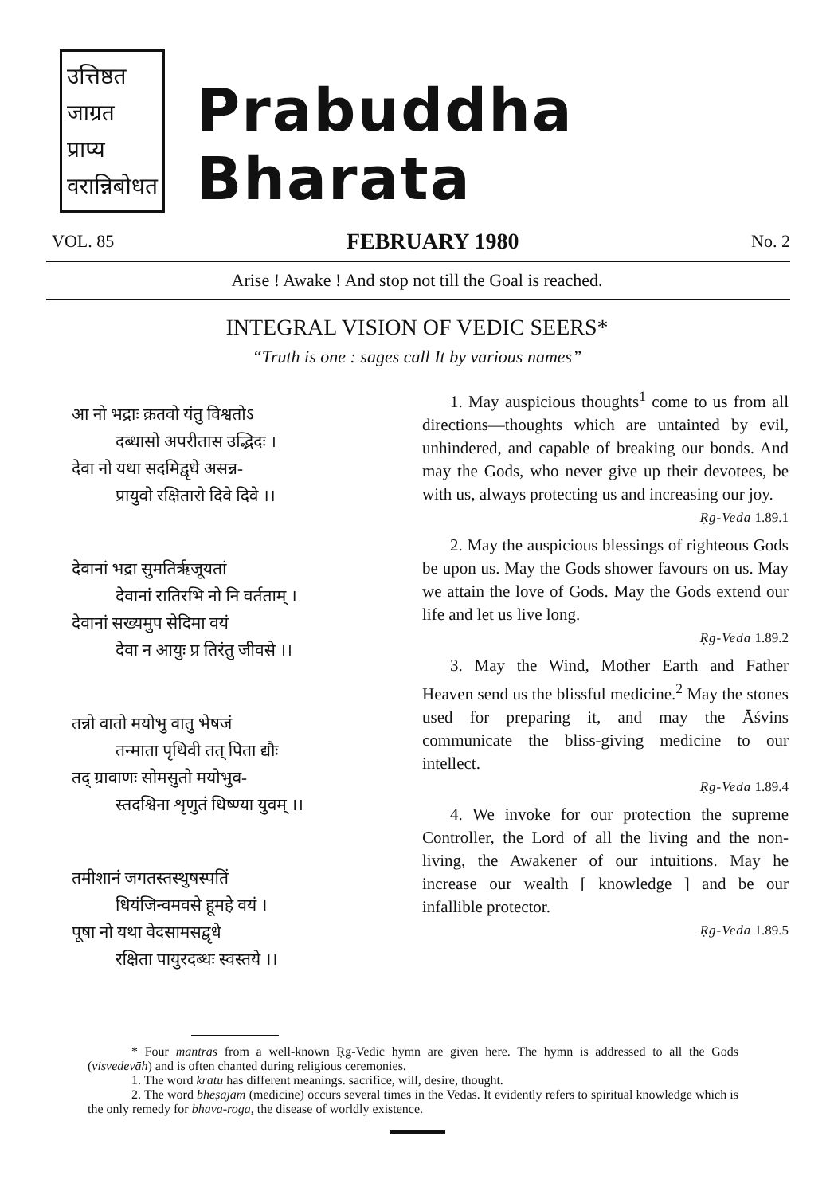उत्तिष्ठत
जाग्रत
प्राप्य
वरान्निबोधत
Prabuddha Bharata
VOL. 85 FEBRUARY 1980 No. 2
Arise ! Awake ! And stop not till the Goal is reached.
INTEGRAL VISION OF VEDIC SEERS*
“Truth is one : sages call It by various names”
आ नो भद्राः क्रतवो यंतु विश्वतोऽ
दब्धासो अपरीतास उद्भिदः ।
देवा नो यथा सदमिद्वृधे असन्न-
प्रायुवो रक्षितारो दिवे दिवे ।।
देवानां भद्रा सुमतिर्ऋजूयतां
देवानां रातिरभि नो नि वर्तताम् ।
देवानां सख्यमुप सेदिमा वयं
देवा न आयुः प्र तिरंतु जीवसे ।।
तन्नो वातो मयोभु वातु भेषजं
तन्माता पृथिवी तत् पिता द्यौः
तद् ग्रावाणः सोमसुतो मयोभुव-
स्तदश्विना शृणुतं धिष्ण्या युवम् ।।
तमीशानं जगतस्तस्थुषस्पतिं
धियंजिन्वमवसे हूमहे वयं ।
पूषा नो यथा वेदसामसद्वृधे
रक्षिता पायुरदब्धः स्वस्तये ।।
1. May auspicious thoughts<sup>1</sup> come to us from all directions—thoughts which are untainted by evil, unhindered, and capable of breaking our bonds. And may the Gods, who never give up their devotees, be with us, always protecting us and increasing our joy.
Ṛg-Veda 1.89.1
2. May the auspicious blessings of righteous Gods be upon us. May the Gods shower favours on us. May we attain the love of Gods. May the Gods extend our life and let us live long.
Ṛg-Veda 1.89.2
3. May the Wind, Mother Earth and Father Heaven send us the blissful medicine.<sup>2</sup> May the stones used for preparing it, and may the Āśvins communicate the bliss-giving medicine to our intellect.
Ṛg-Veda 1.89.4
4. We invoke for our protection the supreme Controller, the Lord of all the living and the non-living, the Awakener of our intuitions. May he increase our wealth [ knowledge ] and be our infallible protector.
Ṛg-Veda 1.89.5
* Four mantras from a well-known Ṛg-Vedic hymn are given here. The hymn is addressed to all the Gods (visvedevāh) and is often chanted during religious ceremonies.
1. The word kratu has different meanings. sacrifice, will, desire, thought.
2. The word bheṣajam (medicine) occurs several times in the Vedas. It evidently refers to spiritual knowledge which is the only remedy for bhava-roga, the disease of worldly existence.